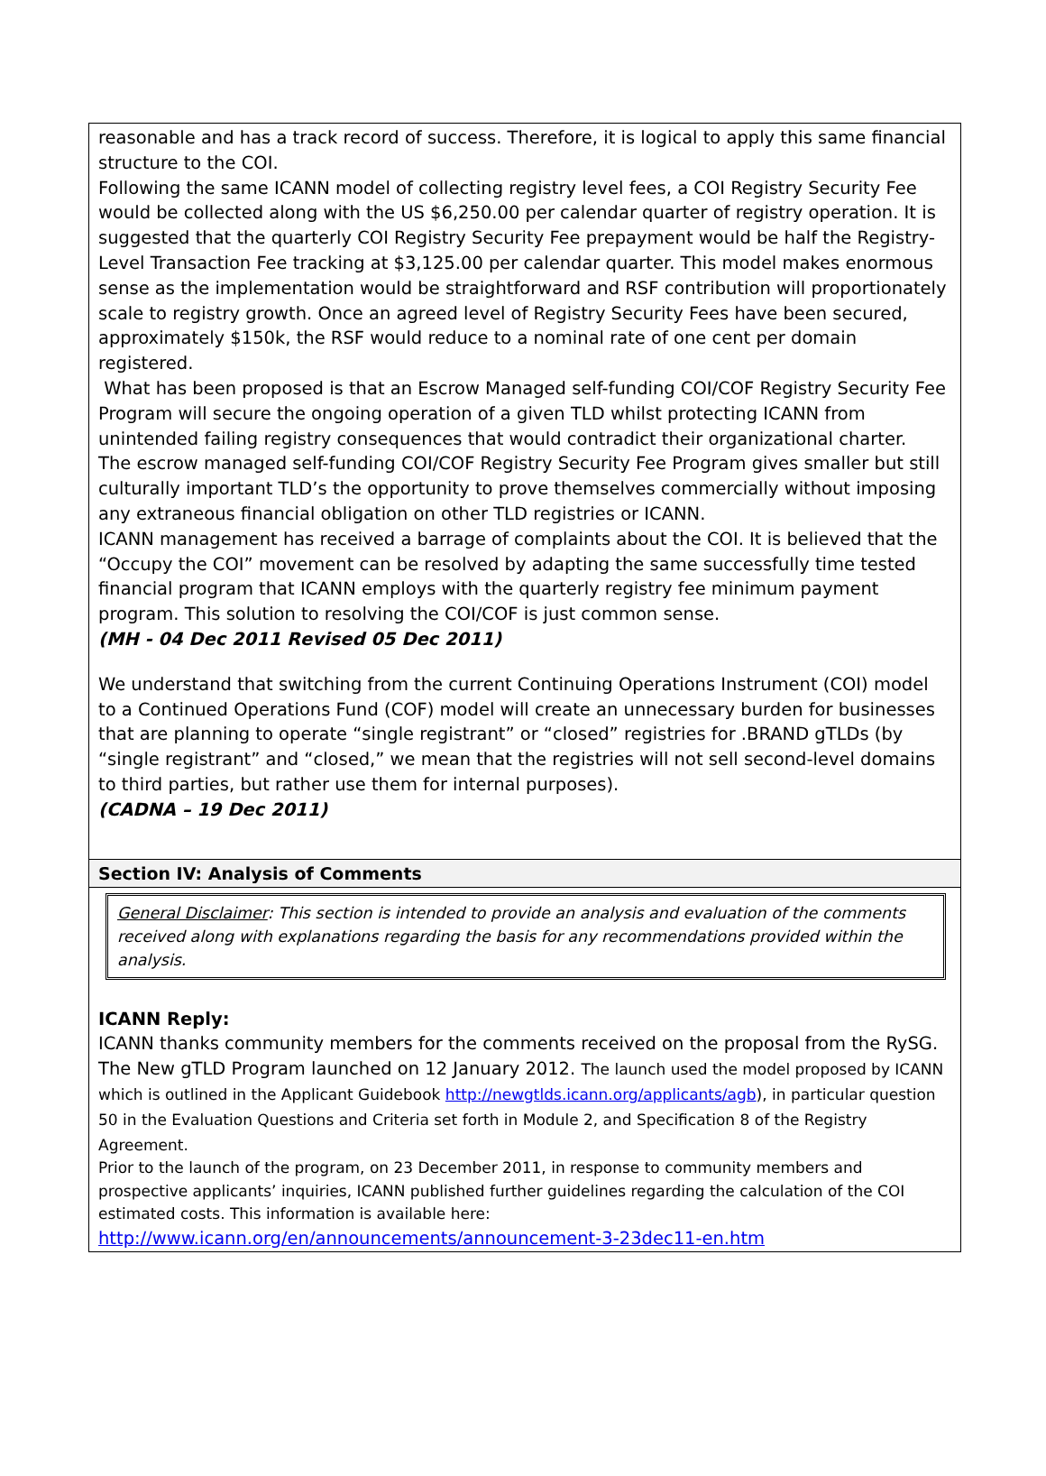reasonable and has a track record of success. Therefore, it is logical to apply this same financial structure to the COI.
Following the same ICANN model of collecting registry level fees, a COI Registry Security Fee would be collected along with the US $6,250.00 per calendar quarter of registry operation. It is suggested that the quarterly COI Registry Security Fee prepayment would be half the Registry-Level Transaction Fee tracking at $3,125.00 per calendar quarter. This model makes enormous sense as the implementation would be straightforward and RSF contribution will proportionately scale to registry growth. Once an agreed level of Registry Security Fees have been secured, approximately $150k, the RSF would reduce to a nominal rate of one cent per domain registered.
What has been proposed is that an Escrow Managed self-funding COI/COF Registry Security Fee Program will secure the ongoing operation of a given TLD whilst protecting ICANN from unintended failing registry consequences that would contradict their organizational charter.
The escrow managed self-funding COI/COF Registry Security Fee Program gives smaller but still culturally important TLD’s the opportunity to prove themselves commercially without imposing any extraneous financial obligation on other TLD registries or ICANN.
ICANN management has received a barrage of complaints about the COI. It is believed that the “Occupy the COI” movement can be resolved by adapting the same successfully time tested financial program that ICANN employs with the quarterly registry fee minimum payment program. This solution to resolving the COI/COF is just common sense.
(MH - 04 Dec 2011 Revised 05 Dec 2011)
We understand that switching from the current Continuing Operations Instrument (COI) model to a Continued Operations Fund (COF) model will create an unnecessary burden for businesses that are planning to operate “single registrant” or “closed” registries for .BRAND gTLDs (by “single registrant” and “closed,” we mean that the registries will not sell second-level domains to third parties, but rather use them for internal purposes).
(CADNA – 19 Dec 2011)
Section IV: Analysis of Comments
General Disclaimer: This section is intended to provide an analysis and evaluation of the comments received along with explanations regarding the basis for any recommendations provided within the analysis.
ICANN Reply:
ICANN thanks community members for the comments received on the proposal from the RySG.
The New gTLD Program launched on 12 January 2012. The launch used the model proposed by ICANN which is outlined in the Applicant Guidebook http://newgtlds.icann.org/applicants/agb), in particular question 50 in the Evaluation Questions and Criteria set forth in Module 2, and Specification 8 of the Registry Agreement.
Prior to the launch of the program, on 23 December 2011, in response to community members and prospective applicants’ inquiries, ICANN published further guidelines regarding the calculation of the COI estimated costs. This information is available here:
http://www.icann.org/en/announcements/announcement-3-23dec11-en.htm